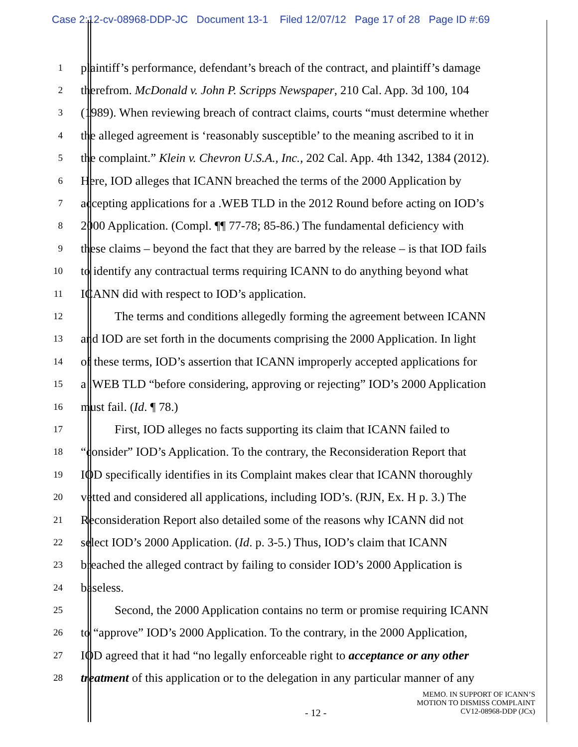Case 2:12-cv-08968-DDP-JC Document 13-1 Filed 12/07/12 Page 17 of 28 Page ID #:69
1 plaintiff’s performance, defendant’s breach of the contract, and plaintiff’s damage
2 therefrom. McDonald v. John P. Scripps Newspaper, 210 Cal. App. 3d 100, 104
3 (1989). When reviewing breach of contract claims, courts “must determine whether
4 the alleged agreement is ‘reasonably susceptible’ to the meaning ascribed to it in
5 the complaint.” Klein v. Chevron U.S.A., Inc., 202 Cal. App. 4th 1342, 1384 (2012).
6 Here, IOD alleges that ICANN breached the terms of the 2000 Application by
7 accepting applications for a .WEB TLD in the 2012 Round before acting on IOD’s
8 2000 Application. (Compl. ¶¶ 77-78; 85-86.) The fundamental deficiency with
9 these claims – beyond the fact that they are barred by the release – is that IOD fails
10 to identify any contractual terms requiring ICANN to do anything beyond what
11 ICANN did with respect to IOD’s application.
12 The terms and conditions allegedly forming the agreement between ICANN
13 and IOD are set forth in the documents comprising the 2000 Application. In light
14 of these terms, IOD’s assertion that ICANN improperly accepted applications for
15 a .WEB TLD “before considering, approving or rejecting” IOD’s 2000 Application
16 must fail. (Id. ¶ 78.)
17 First, IOD alleges no facts supporting its claim that ICANN failed to
18 “consider” IOD’s Application. To the contrary, the Reconsideration Report that
19 IOD specifically identifies in its Complaint makes clear that ICANN thoroughly
20 vetted and considered all applications, including IOD’s. (RJN, Ex. H p. 3.) The
21 Reconsideration Report also detailed some of the reasons why ICANN did not
22 select IOD’s 2000 Application. (Id. p. 3-5.) Thus, IOD’s claim that ICANN
23 breached the alleged contract by failing to consider IOD’s 2000 Application is
24 baseless.
25 Second, the 2000 Application contains no term or promise requiring ICANN
26 to “approve” IOD’s 2000 Application. To the contrary, in the 2000 Application,
27 IOD agreed that it had “no legally enforceable right to acceptance or any other
28 treatment of this application or to the delegation in any particular manner of any
MEMO. IN SUPPORT OF ICANN’S
MOTION TO DISMISS COMPLAINT
CV12-08968-DDP (JCx)
- 12 -